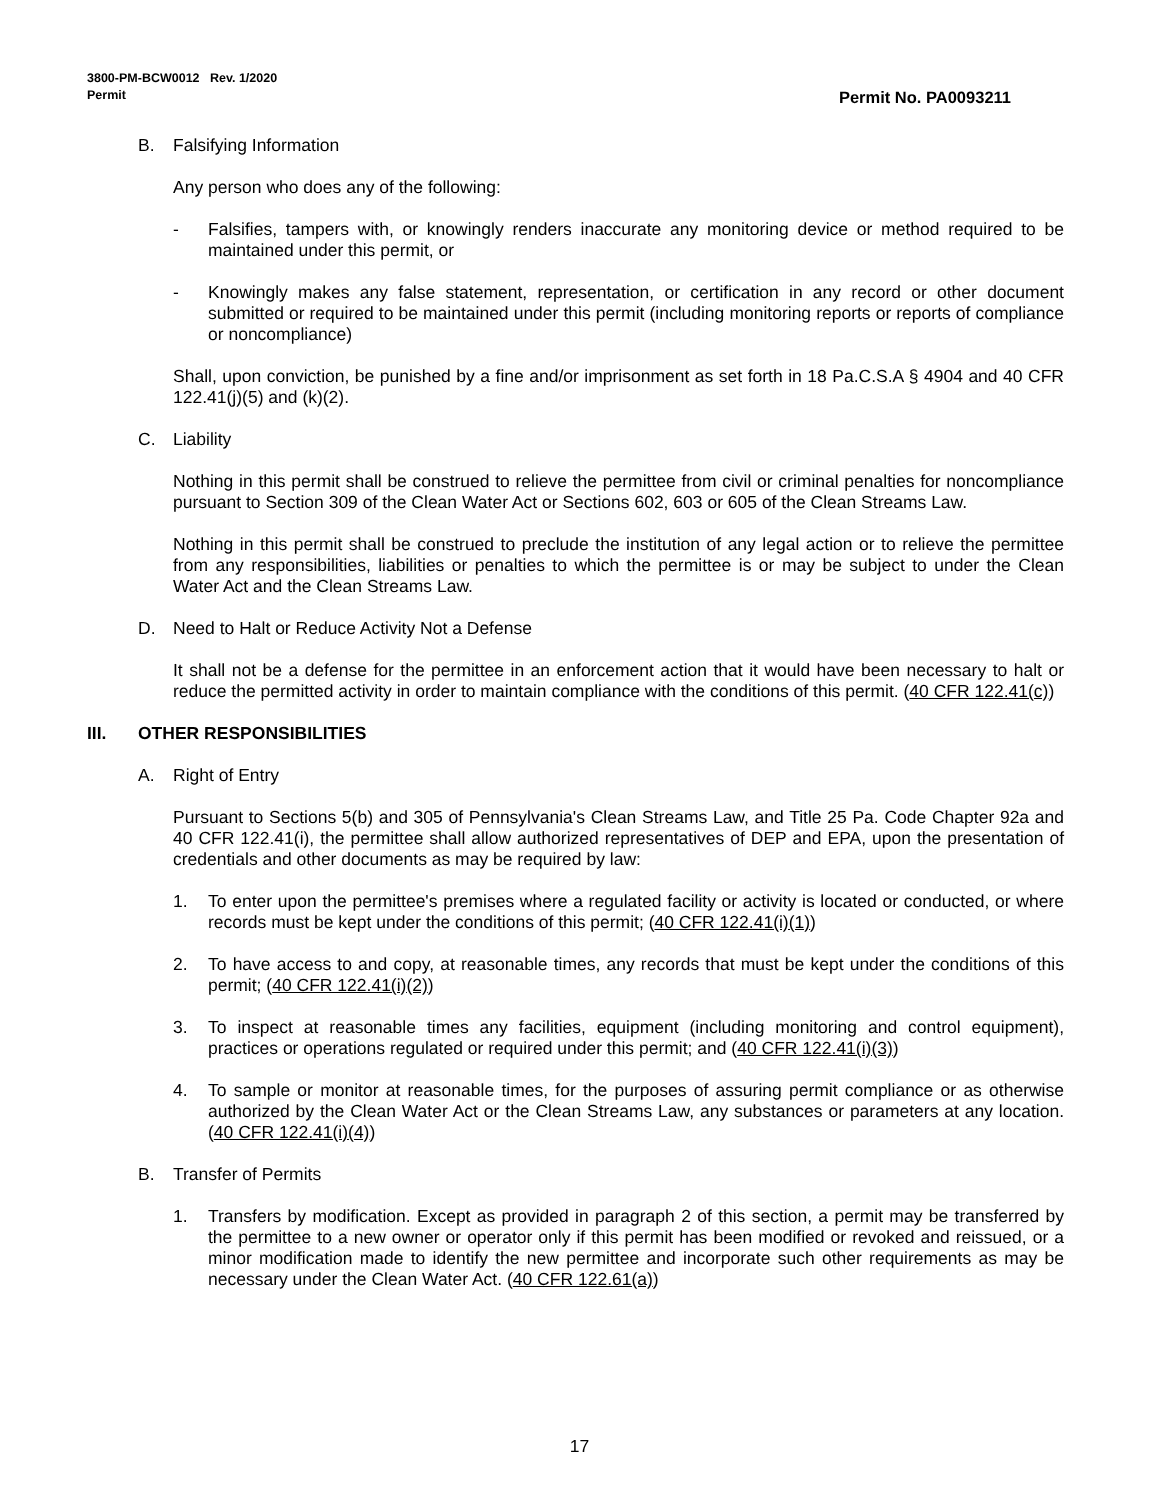3800-PM-BCW0012 Rev. 1/2020
Permit
Permit No. PA0093211
B. Falsifying Information
Any person who does any of the following:
- Falsifies, tampers with, or knowingly renders inaccurate any monitoring device or method required to be maintained under this permit, or
- Knowingly makes any false statement, representation, or certification in any record or other document submitted or required to be maintained under this permit (including monitoring reports or reports of compliance or noncompliance)
Shall, upon conviction, be punished by a fine and/or imprisonment as set forth in 18 Pa.C.S.A § 4904 and 40 CFR 122.41(j)(5) and (k)(2).
C. Liability
Nothing in this permit shall be construed to relieve the permittee from civil or criminal penalties for noncompliance pursuant to Section 309 of the Clean Water Act or Sections 602, 603 or 605 of the Clean Streams Law.
Nothing in this permit shall be construed to preclude the institution of any legal action or to relieve the permittee from any responsibilities, liabilities or penalties to which the permittee is or may be subject to under the Clean Water Act and the Clean Streams Law.
D. Need to Halt or Reduce Activity Not a Defense
It shall not be a defense for the permittee in an enforcement action that it would have been necessary to halt or reduce the permitted activity in order to maintain compliance with the conditions of this permit. (40 CFR 122.41(c))
III. OTHER RESPONSIBILITIES
A. Right of Entry
Pursuant to Sections 5(b) and 305 of Pennsylvania's Clean Streams Law, and Title 25 Pa. Code Chapter 92a and 40 CFR 122.41(i), the permittee shall allow authorized representatives of DEP and EPA, upon the presentation of credentials and other documents as may be required by law:
1. To enter upon the permittee's premises where a regulated facility or activity is located or conducted, or where records must be kept under the conditions of this permit; (40 CFR 122.41(i)(1))
2. To have access to and copy, at reasonable times, any records that must be kept under the conditions of this permit; (40 CFR 122.41(i)(2))
3. To inspect at reasonable times any facilities, equipment (including monitoring and control equipment), practices or operations regulated or required under this permit; and (40 CFR 122.41(i)(3))
4. To sample or monitor at reasonable times, for the purposes of assuring permit compliance or as otherwise authorized by the Clean Water Act or the Clean Streams Law, any substances or parameters at any location. (40 CFR 122.41(i)(4))
B. Transfer of Permits
1. Transfers by modification. Except as provided in paragraph 2 of this section, a permit may be transferred by the permittee to a new owner or operator only if this permit has been modified or revoked and reissued, or a minor modification made to identify the new permittee and incorporate such other requirements as may be necessary under the Clean Water Act. (40 CFR 122.61(a))
17